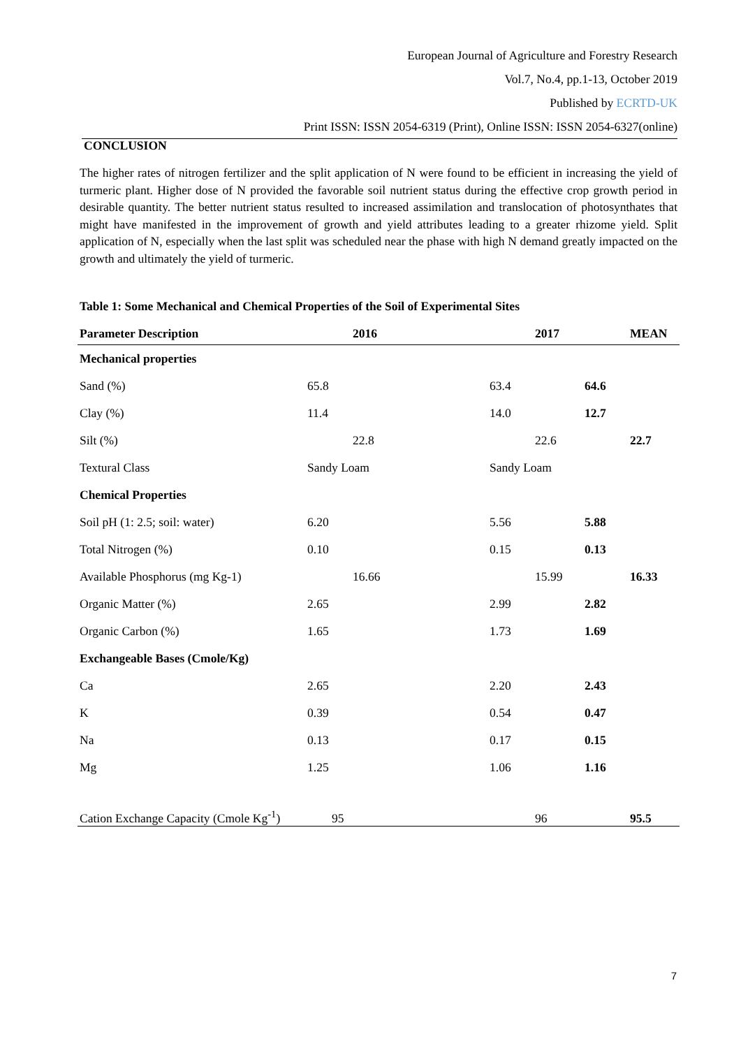European Journal of Agriculture and Forestry Research
Vol.7, No.4, pp.1-13, October 2019
Published by ECRTD-UK
Print ISSN: ISSN 2054-6319 (Print), Online ISSN: ISSN 2054-6327(online)
CONCLUSION
The higher rates of nitrogen fertilizer and the split application of N were found to be efficient in increasing the yield of turmeric plant. Higher dose of N provided the favorable soil nutrient status during the effective crop growth period in desirable quantity. The better nutrient status resulted to increased assimilation and translocation of photosynthates that might have manifested in the improvement of growth and yield attributes leading to a greater rhizome yield. Split application of N, especially when the last split was scheduled near the phase with high N demand greatly impacted on the growth and ultimately the yield of turmeric.
Table 1: Some Mechanical and Chemical Properties of the Soil of Experimental Sites
| Parameter Description | 2016 | 2017 | MEAN |
| --- | --- | --- | --- |
| Mechanical properties | | | |
| Sand (%) | 65.8 | 63.4 | 64.6 |
| Clay (%) | 11.4 | 14.0 | 12.7 |
| Silt (%) | 22.8 | 22.6 | 22.7 |
| Textural Class | Sandy Loam | Sandy Loam | |
| Chemical Properties | | | |
| Soil pH (1: 2.5; soil: water) | 6.20 | 5.56 | 5.88 |
| Total Nitrogen (%) | 0.10 | 0.15 | 0.13 |
| Available Phosphorus (mg Kg-1) | 16.66 | 15.99 | 16.33 |
| Organic Matter (%) | 2.65 | 2.99 | 2.82 |
| Organic Carbon (%) | 1.65 | 1.73 | 1.69 |
| Exchangeable Bases (Cmole/Kg) | | | |
| Ca | 2.65 | 2.20 | 2.43 |
| K | 0.39 | 0.54 | 0.47 |
| Na | 0.13 | 0.17 | 0.15 |
| Mg | 1.25 | 1.06 | 1.16 |
| Cation Exchange Capacity (Cmole Kg<sup>-1</sup>) | 95 | 96 | 95.5 |
7